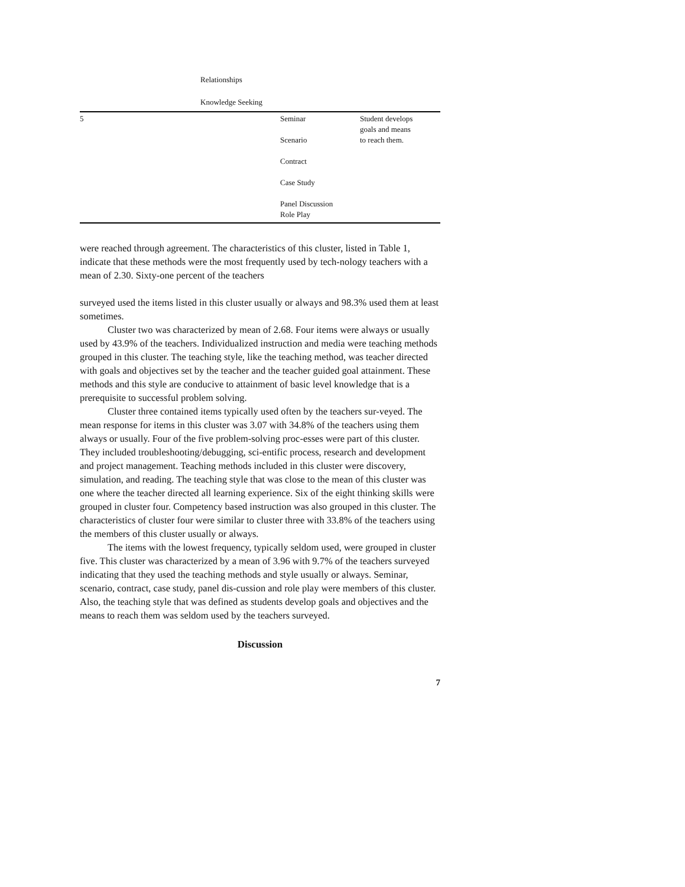| | Relationships | | |
| | Knowledge Seeking | | |
| 5 | | Seminar Scenario Contract Case Study Panel Discussion Role Play | Student develops goals and means to reach them. |
were reached through agreement. The characteristics of this cluster, listed in Table 1, indicate that these methods were the most frequently used by tech-nology teachers with a mean of 2.30. Sixty-one percent of the teachers
surveyed used the items listed in this cluster usually or always and 98.3% used them at least sometimes.
Cluster two was characterized by mean of 2.68. Four items were always or usually used by 43.9% of the teachers. Individualized instruction and media were teaching methods grouped in this cluster. The teaching style, like the teaching method, was teacher directed with goals and objectives set by the teacher and the teacher guided goal attainment. These methods and this style are conducive to attainment of basic level knowledge that is a prerequisite to successful problem solving.
Cluster three contained items typically used often by the teachers sur-veyed. The mean response for items in this cluster was 3.07 with 34.8% of the teachers using them always or usually. Four of the five problem-solving proc-esses were part of this cluster. They included troubleshooting/debugging, sci-entific process, research and development and project management. Teaching methods included in this cluster were discovery, simulation, and reading. The teaching style that was close to the mean of this cluster was one where the teacher directed all learning experience. Six of the eight thinking skills were grouped in cluster four. Competency based instruction was also grouped in this cluster. The characteristics of cluster four were similar to cluster three with 33.8% of the teachers using the members of this cluster usually or always.
The items with the lowest frequency, typically seldom used, were grouped in cluster five. This cluster was characterized by a mean of 3.96 with 9.7% of the teachers surveyed indicating that they used the teaching methods and style usually or always. Seminar, scenario, contract, case study, panel dis-cussion and role play were members of this cluster. Also, the teaching style that was defined as students develop goals and objectives and the means to reach them was seldom used by the teachers surveyed.
Discussion
7